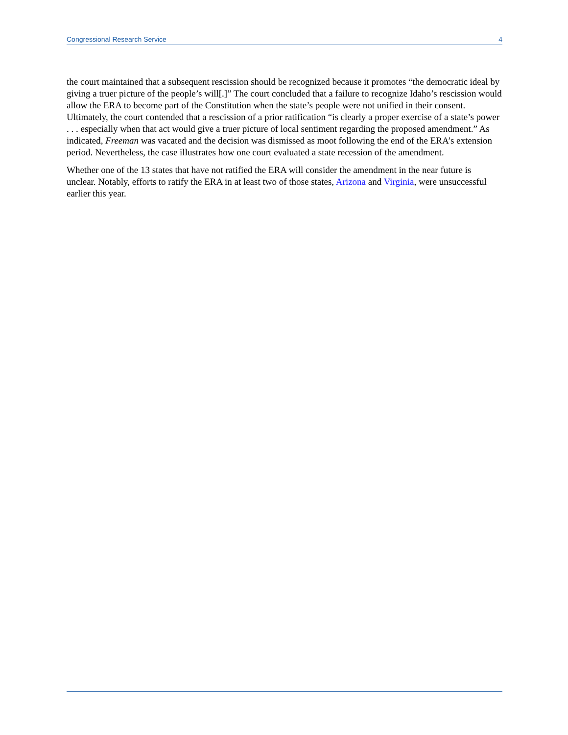Congressional Research Service 4
the court maintained that a subsequent rescission should be recognized because it promotes “the democratic ideal by giving a truer picture of the people’s will[.]” The court concluded that a failure to recognize Idaho’s rescission would allow the ERA to become part of the Constitution when the state’s people were not unified in their consent. Ultimately, the court contended that a rescission of a prior ratification “is clearly a proper exercise of a state’s power . . . especially when that act would give a truer picture of local sentiment regarding the proposed amendment.” As indicated, Freeman was vacated and the decision was dismissed as moot following the end of the ERA’s extension period. Nevertheless, the case illustrates how one court evaluated a state recession of the amendment.
Whether one of the 13 states that have not ratified the ERA will consider the amendment in the near future is unclear. Notably, efforts to ratify the ERA in at least two of those states, Arizona and Virginia, were unsuccessful earlier this year.